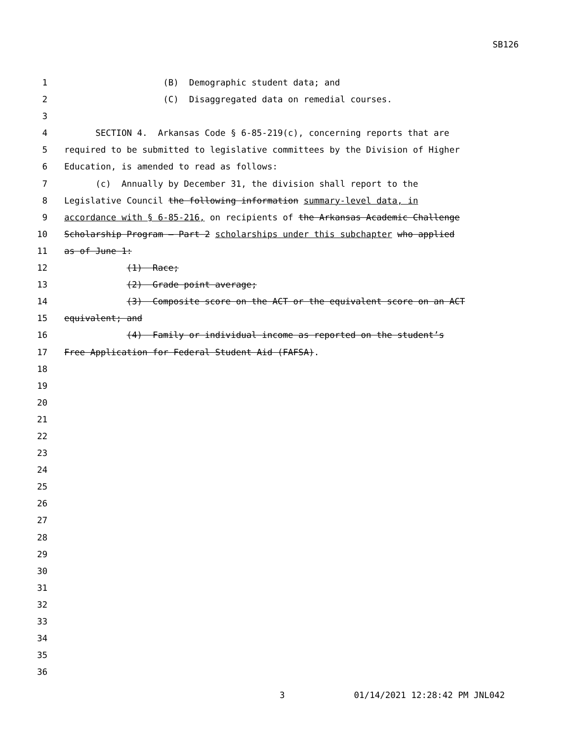SB126
1
(B) Demographic student data; and
2
(C) Disaggregated data on remedial courses.
3
4
SECTION 4. Arkansas Code § 6-85-219(c), concerning reports that are
5
required to be submitted to legislative committees by the Division of Higher
6
Education, is amended to read as follows:
7
(c) Annually by December 31, the division shall report to the
8
Legislative Council the following information summary-level data, in
9
accordance with § 6-85-216, on recipients of the Arkansas Academic Challenge
10
Scholarship Program — Part 2 scholarships under this subchapter who applied
11
as of June 1:
12
(1) Race;
13
(2) Grade point average;
14
(3) Composite score on the ACT or the equivalent score on an ACT
15
equivalent; and
16
(4) Family or individual income as reported on the student’s
17
Free Application for Federal Student Aid (FAFSA).
18
19
20
21
22
23
24
25
26
27
28
29
30
31
32
33
34
35
36
3 01/14/2021 12:28:42 PM JNL042